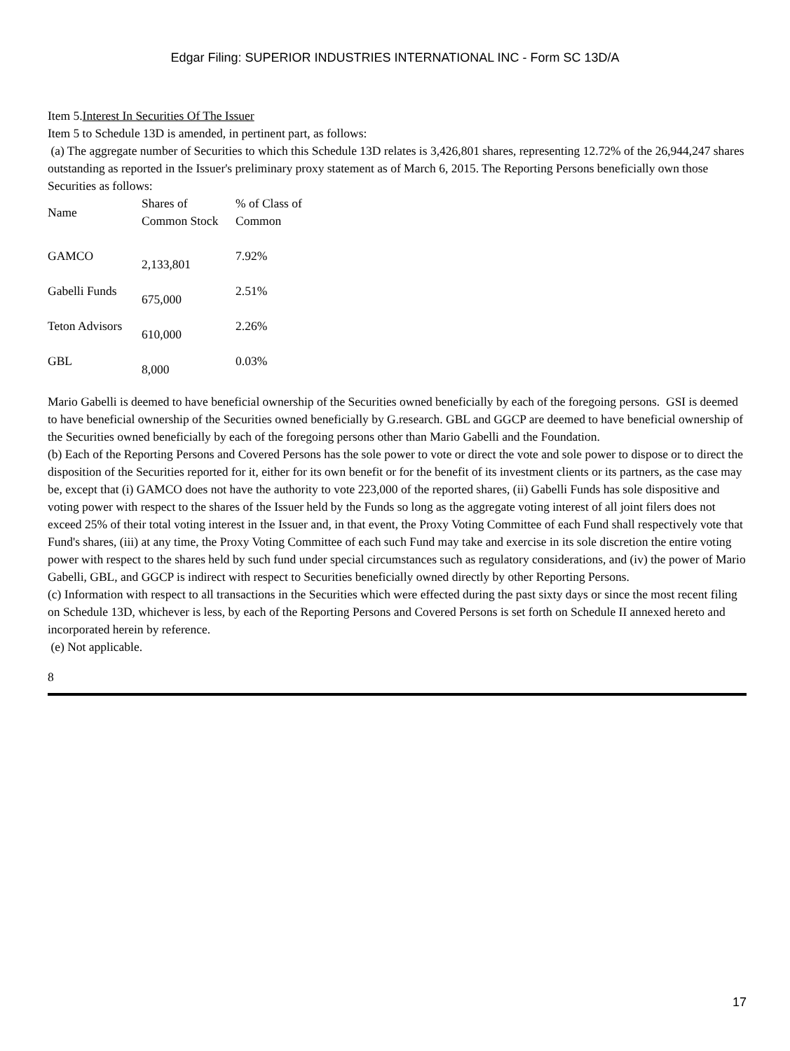Edgar Filing: SUPERIOR INDUSTRIES INTERNATIONAL INC - Form SC 13D/A
Item 5.Interest In Securities Of The Issuer
Item 5 to Schedule 13D is amended, in pertinent part, as follows:
(a) The aggregate number of Securities to which this Schedule 13D relates is 3,426,801 shares, representing 12.72% of the 26,944,247 shares outstanding as reported in the Issuer's preliminary proxy statement as of March 6, 2015. The Reporting Persons beneficially own those Securities as follows:
| Name | Shares of Common Stock | % of Class of Common |
| GAMCO | 2,133,801 | 7.92% |
| Gabelli Funds | 675,000 | 2.51% |
| Teton Advisors | 610,000 | 2.26% |
| GBL | 8,000 | 0.03% |
Mario Gabelli is deemed to have beneficial ownership of the Securities owned beneficially by each of the foregoing persons. GSI is deemed to have beneficial ownership of the Securities owned beneficially by G.research. GBL and GGCP are deemed to have beneficial ownership of the Securities owned beneficially by each of the foregoing persons other than Mario Gabelli and the Foundation.
(b) Each of the Reporting Persons and Covered Persons has the sole power to vote or direct the vote and sole power to dispose or to direct the disposition of the Securities reported for it, either for its own benefit or for the benefit of its investment clients or its partners, as the case may be, except that (i) GAMCO does not have the authority to vote 223,000 of the reported shares, (ii) Gabelli Funds has sole dispositive and voting power with respect to the shares of the Issuer held by the Funds so long as the aggregate voting interest of all joint filers does not exceed 25% of their total voting interest in the Issuer and, in that event, the Proxy Voting Committee of each Fund shall respectively vote that Fund's shares, (iii) at any time, the Proxy Voting Committee of each such Fund may take and exercise in its sole discretion the entire voting power with respect to the shares held by such fund under special circumstances such as regulatory considerations, and (iv) the power of Mario Gabelli, GBL, and GGCP is indirect with respect to Securities beneficially owned directly by other Reporting Persons.
(c) Information with respect to all transactions in the Securities which were effected during the past sixty days or since the most recent filing on Schedule 13D, whichever is less, by each of the Reporting Persons and Covered Persons is set forth on Schedule II annexed hereto and incorporated herein by reference.
(e) Not applicable.
8
17